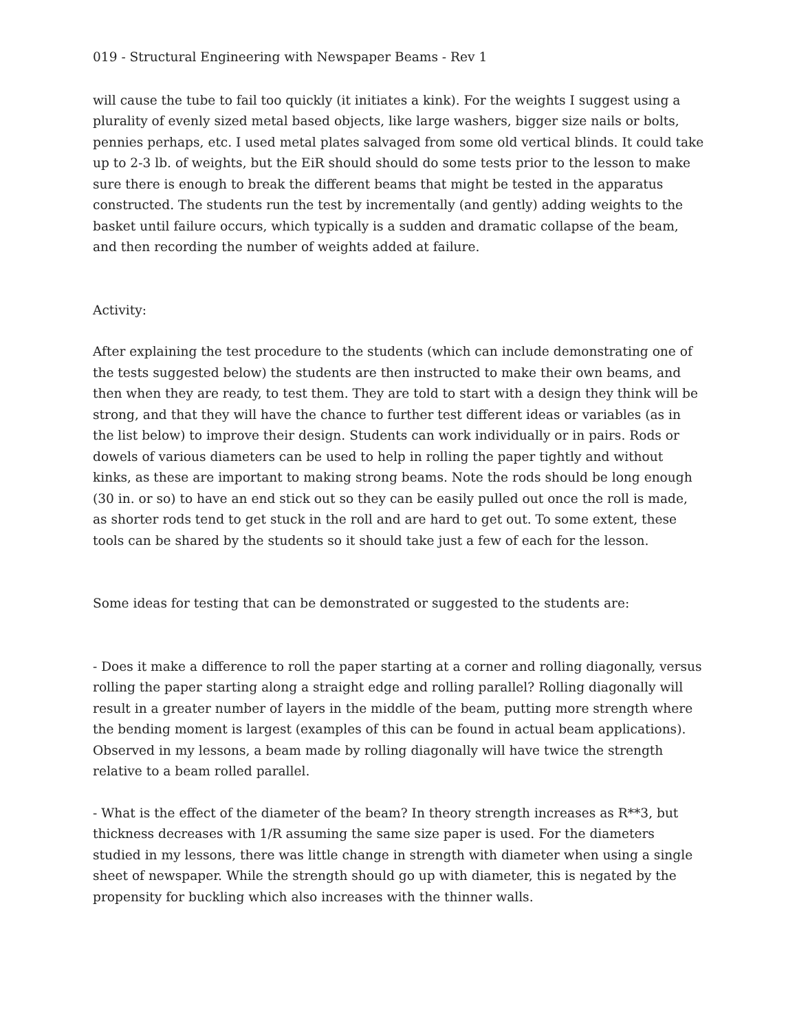019 - Structural Engineering with Newspaper Beams - Rev 1
will cause the tube to fail too quickly (it initiates a kink). For the weights I suggest using a plurality of evenly sized metal based objects, like large washers, bigger size nails or bolts, pennies perhaps, etc. I used metal plates salvaged from some old vertical blinds. It could take up to 2-3 lb. of weights, but the EiR should should do some tests prior to the lesson to make sure there is enough to break the different beams that might be tested in the apparatus constructed. The students run the test by incrementally (and gently) adding weights to the basket until failure occurs, which typically is a sudden and dramatic collapse of the beam, and then recording the number of weights added at failure.
Activity:
After explaining the test procedure to the students (which can include demonstrating one of the tests suggested below) the students are then instructed to make their own beams, and then when they are ready, to test them. They are told to start with a design they think will be strong, and that they will have the chance to further test different ideas or variables (as in the list below) to improve their design. Students can work individually or in pairs. Rods or dowels of various diameters can be used to help in rolling the paper tightly and without kinks, as these are important to making strong beams. Note the rods should be long enough (30 in. or so) to have an end stick out so they can be easily pulled out once the roll is made, as shorter rods tend to get stuck in the roll and are hard to get out. To some extent, these tools can be shared by the students so it should take just a few of each for the lesson.
Some ideas for testing that can be demonstrated or suggested to the students are:
- Does it make a difference to roll the paper starting at a corner and rolling diagonally, versus rolling the paper starting along a straight edge and rolling parallel? Rolling diagonally will result in a greater number of layers in the middle of the beam, putting more strength where the bending moment is largest (examples of this can be found in actual beam applications). Observed in my lessons, a beam made by rolling diagonally will have twice the strength relative to a beam rolled parallel.
- What is the effect of the diameter of the beam? In theory strength increases as R**3, but thickness decreases with 1/R assuming the same size paper is used. For the diameters studied in my lessons, there was little change in strength with diameter when using a single sheet of newspaper. While the strength should go up with diameter, this is negated by the propensity for buckling which also increases with the thinner walls.